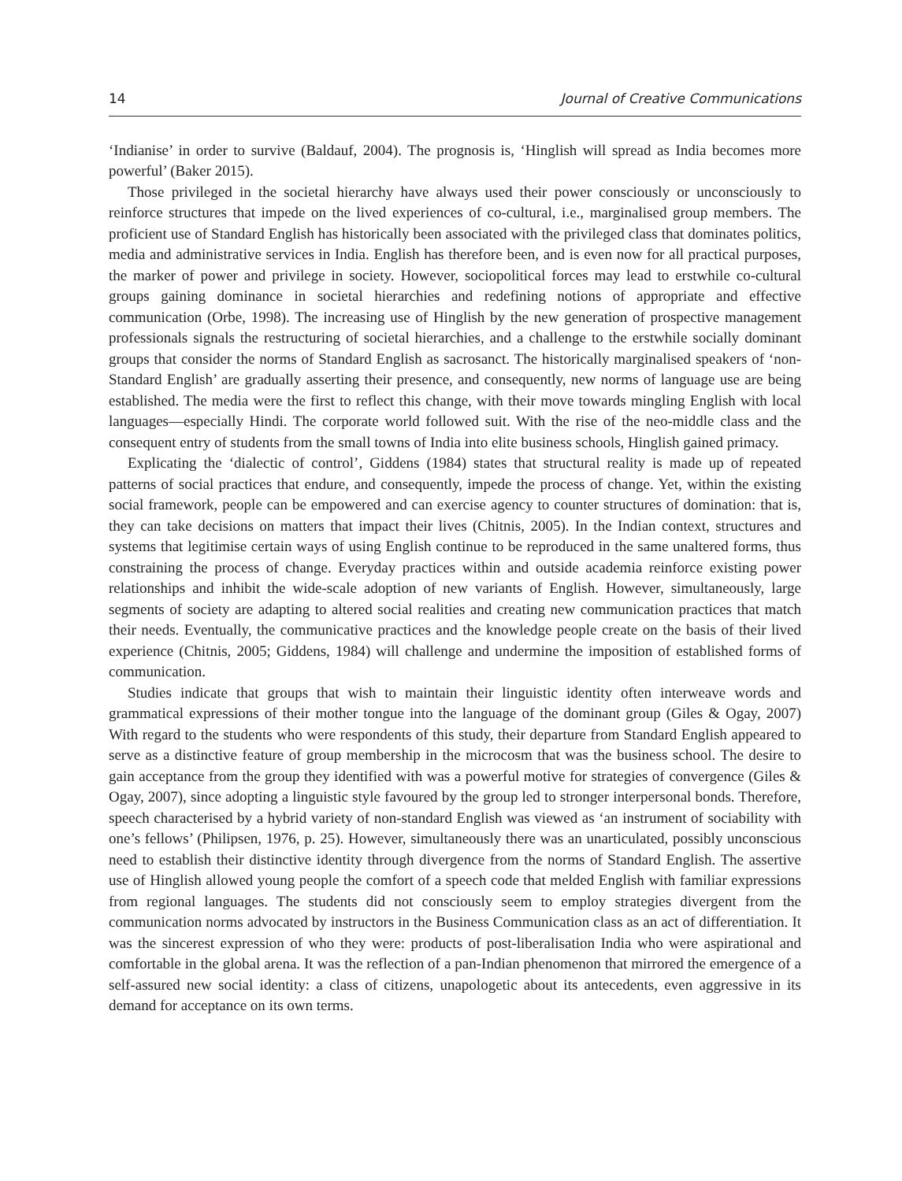14 Journal of Creative Communications
‘Indianise’ in order to survive (Baldauf, 2004). The prognosis is, ‘Hinglish will spread as India becomes more powerful’ (Baker 2015).
Those privileged in the societal hierarchy have always used their power consciously or unconsciously to reinforce structures that impede on the lived experiences of co-cultural, i.e., marginalised group members. The proficient use of Standard English has historically been associated with the privileged class that dominates politics, media and administrative services in India. English has therefore been, and is even now for all practical purposes, the marker of power and privilege in society. However, sociopolitical forces may lead to erstwhile co-cultural groups gaining dominance in societal hierarchies and redefining notions of appropriate and effective communication (Orbe, 1998). The increasing use of Hinglish by the new generation of prospective management professionals signals the restructuring of societal hierarchies, and a challenge to the erstwhile socially dominant groups that consider the norms of Standard English as sacrosanct. The historically marginalised speakers of ‘non-Standard English’ are gradually asserting their presence, and consequently, new norms of language use are being established. The media were the first to reflect this change, with their move towards mingling English with local languages—especially Hindi. The corporate world followed suit. With the rise of the neo-middle class and the consequent entry of students from the small towns of India into elite business schools, Hinglish gained primacy.
Explicating the ‘dialectic of control’, Giddens (1984) states that structural reality is made up of repeated patterns of social practices that endure, and consequently, impede the process of change. Yet, within the existing social framework, people can be empowered and can exercise agency to counter structures of domination: that is, they can take decisions on matters that impact their lives (Chitnis, 2005). In the Indian context, structures and systems that legitimise certain ways of using English continue to be reproduced in the same unaltered forms, thus constraining the process of change. Everyday practices within and outside academia reinforce existing power relationships and inhibit the wide-scale adoption of new variants of English. However, simultaneously, large segments of society are adapting to altered social realities and creating new communication practices that match their needs. Eventually, the communicative practices and the knowledge people create on the basis of their lived experience (Chitnis, 2005; Giddens, 1984) will challenge and undermine the imposition of established forms of communication.
Studies indicate that groups that wish to maintain their linguistic identity often interweave words and grammatical expressions of their mother tongue into the language of the dominant group (Giles & Ogay, 2007) With regard to the students who were respondents of this study, their departure from Standard English appeared to serve as a distinctive feature of group membership in the microcosm that was the business school. The desire to gain acceptance from the group they identified with was a powerful motive for strategies of convergence (Giles & Ogay, 2007), since adopting a linguistic style favoured by the group led to stronger interpersonal bonds. Therefore, speech characterised by a hybrid variety of non-standard English was viewed as ‘an instrument of sociability with one’s fellows’ (Philipsen, 1976, p. 25). However, simultaneously there was an unarticulated, possibly unconscious need to establish their distinctive identity through divergence from the norms of Standard English. The assertive use of Hinglish allowed young people the comfort of a speech code that melded English with familiar expressions from regional languages. The students did not consciously seem to employ strategies divergent from the communication norms advocated by instructors in the Business Communication class as an act of differentiation. It was the sincerest expression of who they were: products of post-liberalisation India who were aspirational and comfortable in the global arena. It was the reflection of a pan-Indian phenomenon that mirrored the emergence of a self-assured new social identity: a class of citizens, unapologetic about its antecedents, even aggressive in its demand for acceptance on its own terms.